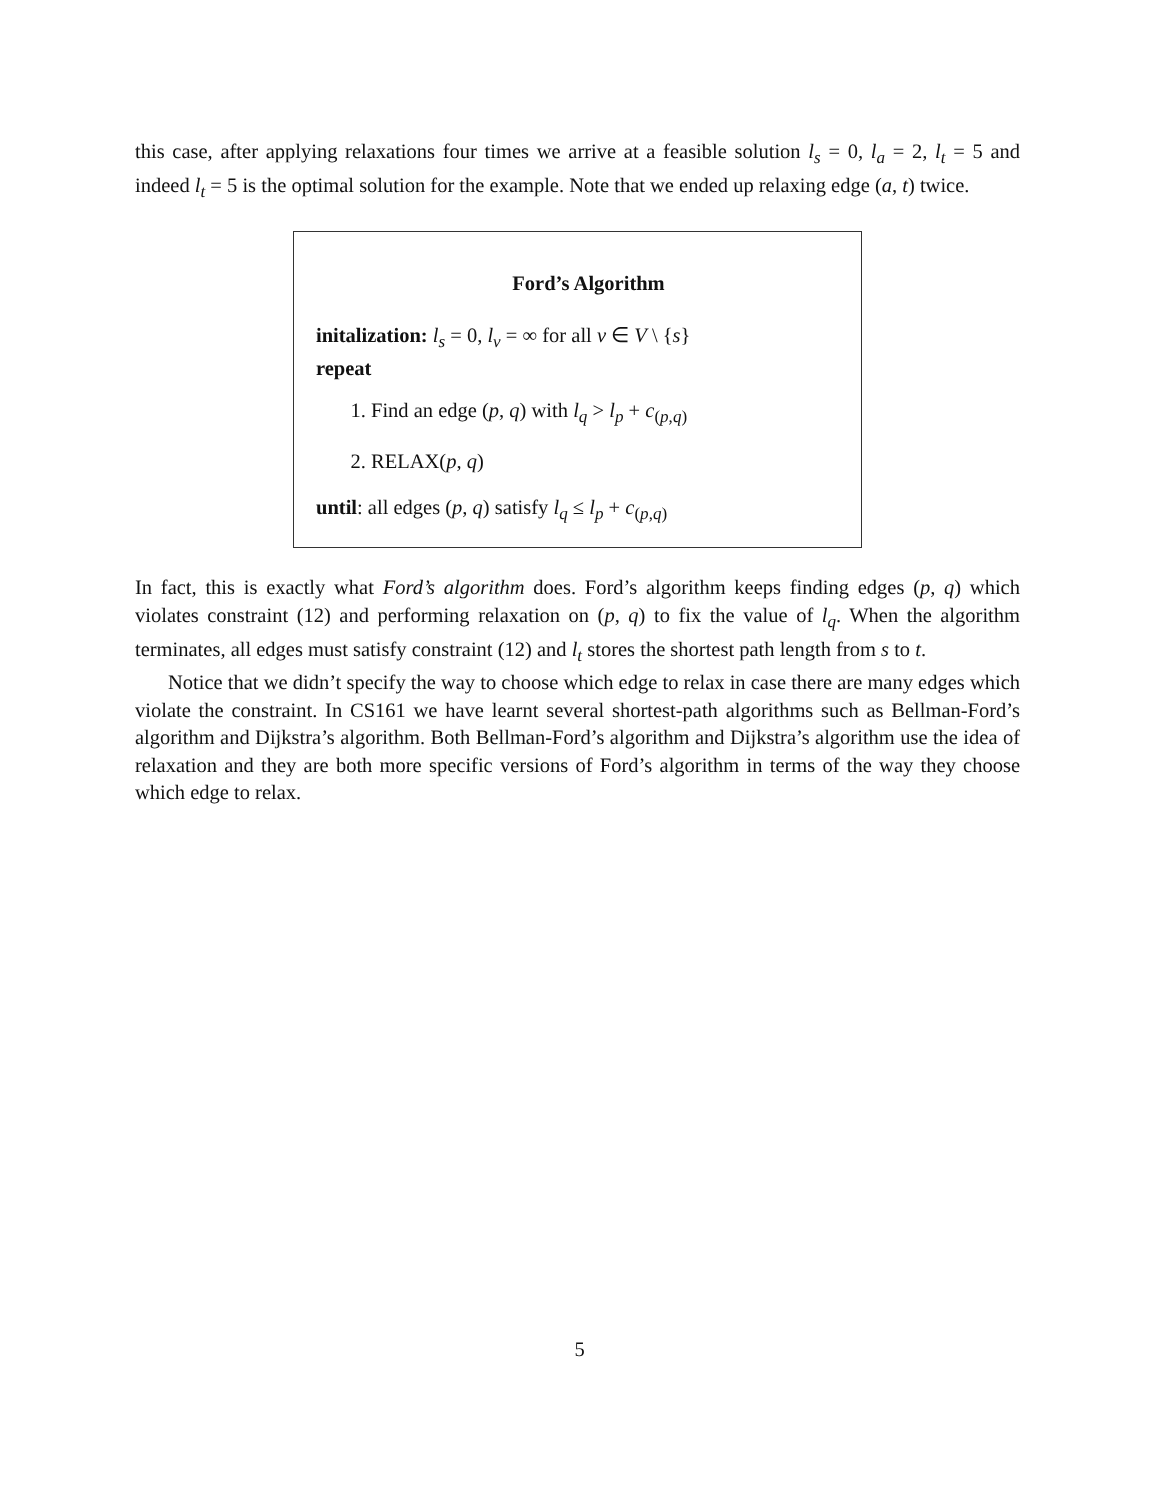this case, after applying relaxations four times we arrive at a feasible solution l<sub>s</sub> = 0, l<sub>a</sub> = 2, l<sub>t</sub> = 5 and indeed l<sub>t</sub> = 5 is the optimal solution for the example. Note that we ended up relaxing edge (a, t) twice.
Ford’s Algorithm
initalization: l<sub>s</sub> = 0, l<sub>v</sub> = ∞ for all v ∈ V \ {s}
repeat
1. Find an edge (p, q) with l<sub>q</sub> > l<sub>p</sub> + c<sub>(p,q)</sub>
2. RELAX(p, q)
until: all edges (p, q) satisfy l<sub>q</sub> ≤ l<sub>p</sub> + c<sub>(p,q)</sub>
In fact, this is exactly what Ford’s algorithm does. Ford’s algorithm keeps finding edges (p, q) which violates constraint (12) and performing relaxation on (p, q) to fix the value of l<sub>q</sub>. When the algorithm terminates, all edges must satisfy constraint (12) and l<sub>t</sub> stores the shortest path length from s to t.
Notice that we didn’t specify the way to choose which edge to relax in case there are many edges which violate the constraint. In CS161 we have learnt several shortest-path algorithms such as Bellman-Ford’s algorithm and Dijkstra’s algorithm. Both Bellman-Ford’s algorithm and Dijkstra’s algorithm use the idea of relaxation and they are both more specific versions of Ford’s algorithm in terms of the way they choose which edge to relax.
5